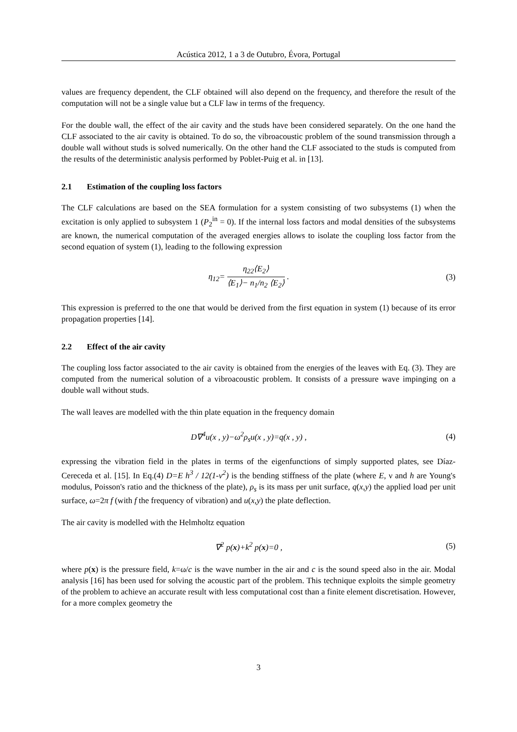Acústica 2012, 1 a 3 de Outubro, Évora, Portugal
values are frequency dependent, the CLF obtained will also depend on the frequency, and therefore the result of the computation will not be a single value but a CLF law in terms of the frequency.
For the double wall, the effect of the air cavity and the studs have been considered separately. On the one hand the CLF associated to the air cavity is obtained. To do so, the vibroacoustic problem of the sound transmission through a double wall without studs is solved numerically. On the other hand the CLF associated to the studs is computed from the results of the deterministic analysis performed by Poblet-Puig et al. in [13].
2.1 Estimation of the coupling loss factors
The CLF calculations are based on the SEA formulation for a system consisting of two subsystems (1) when the excitation is only applied to subsystem 1 (P<sub>2</sub><sup>in</sup> = 0). If the internal loss factors and modal densities of the subsystems are known, the numerical computation of the averaged energies allows to isolate the coupling loss factor from the second equation of system (1), leading to the following expression
η<sub>12</sub>=
η<sub>22</sub>⟨E<sub>2</sub>⟩
⟨E<sub>1</sub>⟩− n<sub>1</sub>/n<sub>2</sub> ⟨E<sub>2</sub>⟩
.
(3)
This expression is preferred to the one that would be derived from the first equation in system (1) because of its error propagation properties [14].
2.2 Effect of the air cavity
The coupling loss factor associated to the air cavity is obtained from the energies of the leaves with Eq. (3). They are computed from the numerical solution of a vibroacoustic problem. It consists of a pressure wave impinging on a double wall without studs.
The wall leaves are modelled with the thin plate equation in the frequency domain
D∇<sup>4</sup>u(x , y)−ω<sup>2</sup>ρ<sub>s</sub>u(x , y)=q(x , y) ,
(4)
expressing the vibration field in the plates in terms of the eigenfunctions of simply supported plates, see Díaz-Cereceda et al. [15]. In Eq.(4) D=E h<sup>3</sup> / 12(1-ν<sup>2</sup>) is the bending stiffness of the plate (where E, ν and h are Young's modulus, Poisson's ratio and the thickness of the plate), ρ<sub>s</sub> is its mass per unit surface, q(x,y) the applied load per unit surface, ω=2π f (with f the frequency of vibration) and u(x,y) the plate deflection.
The air cavity is modelled with the Helmholtz equation
∇<sup>2</sup> p(x)+k<sup>2</sup> p(x)=0 , (5)
where p(x) is the pressure field, k=ω/c is the wave number in the air and c is the sound speed also in the air. Modal analysis [16] has been used for solving the acoustic part of the problem. This technique exploits the simple geometry of the problem to achieve an accurate result with less computational cost than a finite element discretisation. However, for a more complex geometry the
3